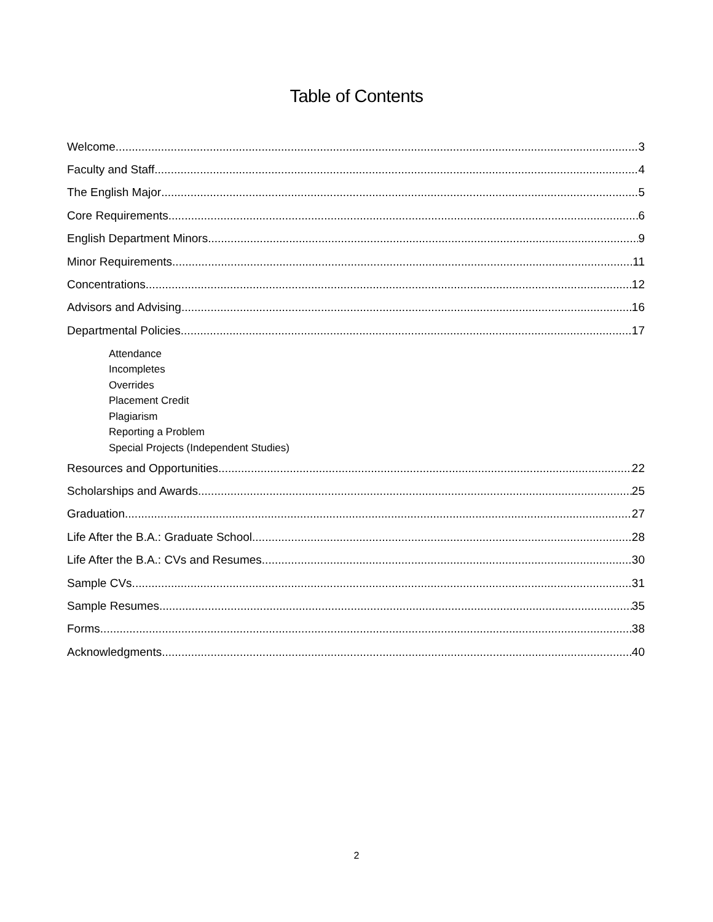Table of Contents
Welcome 3
Faculty and Staff 4
The English Major 5
Core Requirements 6
English Department Minors 9
Minor Requirements 11
Concentrations 12
Advisors and Advising 16
Departmental Policies 17
Attendance
Incompletes
Overrides
Placement Credit
Plagiarism
Reporting a Problem
Special Projects (Independent Studies)
Resources and Opportunities 22
Scholarships and Awards 25
Graduation 27
Life After the B.A.: Graduate School 28
Life After the B.A.: CVs and Resumes 30
Sample CVs 31
Sample Resumes 35
Forms 38
Acknowledgments 40
2